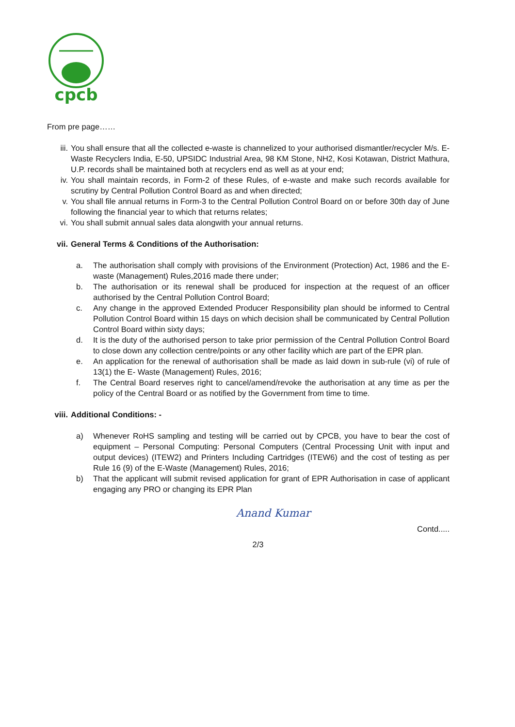cpcb
From pre page……
iii. You shall ensure that all the collected e-waste is channelized to your authorised dismantler/recycler M/s. E-Waste Recyclers India, E-50, UPSIDC Industrial Area, 98 KM Stone, NH2, Kosi Kotawan, District Mathura, U.P. records shall be maintained both at recyclers end as well as at your end;
iv. You shall maintain records, in Form-2 of these Rules, of e-waste and make such records available for scrutiny by Central Pollution Control Board as and when directed;
v. You shall file annual returns in Form-3 to the Central Pollution Control Board on or before 30th day of June following the financial year to which that returns relates;
vi. You shall submit annual sales data alongwith your annual returns.
vii. General Terms & Conditions of the Authorisation:
a. The authorisation shall comply with provisions of the Environment (Protection) Act, 1986 and the E-waste (Management) Rules,2016 made there under;
b. The authorisation or its renewal shall be produced for inspection at the request of an officer authorised by the Central Pollution Control Board;
c. Any change in the approved Extended Producer Responsibility plan should be informed to Central Pollution Control Board within 15 days on which decision shall be communicated by Central Pollution Control Board within sixty days;
d. It is the duty of the authorised person to take prior permission of the Central Pollution Control Board to close down any collection centre/points or any other facility which are part of the EPR plan.
e. An application for the renewal of authorisation shall be made as laid down in sub-rule (vi) of rule of 13(1) the E- Waste (Management) Rules, 2016;
f. The Central Board reserves right to cancel/amend/revoke the authorisation at any time as per the policy of the Central Board or as notified by the Government from time to time.
viii. Additional Conditions: -
a) Whenever RoHS sampling and testing will be carried out by CPCB, you have to bear the cost of equipment – Personal Computing: Personal Computers (Central Processing Unit with input and output devices) (ITEW2) and Printers Including Cartridges (ITEW6) and the cost of testing as per Rule 16 (9) of the E-Waste (Management) Rules, 2016;
b) That the applicant will submit revised application for grant of EPR Authorisation in case of applicant engaging any PRO or changing its EPR Plan
Anand Kumar
Contd.....
2/3